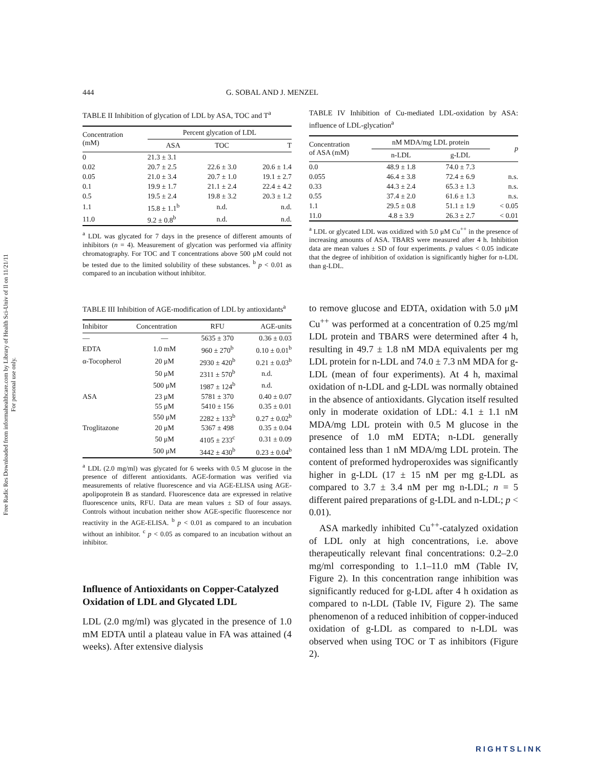Free Radic Res Downloaded from informahealthcare.com by Library of Health Sci-Univ of Il on 11/21/11
For personal use only.
444 G. SOBAL AND J. MENZEL
TABLE II Inhibition of glycation of LDL by ASA, TOC and T<sup>a</sup>
| Concentration (mM) | Percent glycation of LDL | | |
| --- | --- | --- | --- |
| | ASA | TOC | T |
| 0 | 21.3 ± 3.1 | | |
| 0.02 | 20.7 ± 2.5 | 22.6 ± 3.0 | 20.6 ± 1.4 |
| 0.05 | 21.0 ± 3.4 | 20.7 ± 1.0 | 19.1 ± 2.7 |
| 0.1 | 19.9 ± 1.7 | 21.1 ± 2.4 | 22.4 ± 4.2 |
| 0.5 | 19.5 ± 2.4 | 19.8 ± 3.2 | 20.3 ± 1.2 |
| 1.1 | 15.8 ± 1.1<sup>b</sup> | n.d. | n.d. |
| 11.0 | 9.2 ± 0.8<sup>b</sup> | n.d. | n.d. |
<sup>a</sup> LDL was glycated for 7 days in the presence of different amounts of inhibitors (n = 4). Measurement of glycation was performed via affinity chromatography. For TOC and T concentrations above 500 μM could not be tested due to the limited solubility of these substances. <sup>b</sup> p < 0.01 as compared to an incubation without inhibitor.
TABLE III Inhibition of AGE-modification of LDL by antioxidants<sup>a</sup>
| Inhibitor | Concentration | RFU | AGE-units |
| --- | --- | --- | --- |
| — | — | 5635 ± 370 | 0.36 ± 0.03 |
| EDTA | 1.0 mM | 960 ± 270<sup>b</sup> | 0.10 ± 0.01<sup>b</sup> |
| α-Tocopherol | 20 μM | 2930 ± 420<sup>b</sup> | 0.21 ± 0.03<sup>b</sup> |
| | 50 μM | 2311 ± 570<sup>b</sup> | n.d. |
| | 500 μM | 1987 ± 124<sup>b</sup> | n.d. |
| ASA | 23 μM | 5781 ± 370 | 0.40 ± 0.07 |
| | 55 μM | 5410 ± 156 | 0.35 ± 0.01 |
| | 550 μM | 2282 ± 133<sup>b</sup> | 0.27 ± 0.02<sup>b</sup> |
| Troglitazone | 20 μM | 5367 ± 498 | 0.35 ± 0.04 |
| | 50 μM | 4105 ± 233<sup>c</sup> | 0.31 ± 0.09 |
| | 500 μM | 3442 ± 430<sup>b</sup> | 0.23 ± 0.04<sup>b</sup> |
<sup>a</sup> LDL (2.0 mg/ml) was glycated for 6 weeks with 0.5 M glucose in the presence of different antioxidants. AGE-formation was verified via measurements of relative fluorescence and via AGE-ELISA using AGE-apolipoprotein B as standard. Fluorescence data are expressed in relative fluorescence units, RFU. Data are mean values ± SD of four assays. Controls without incubation neither show AGE-specific fluorescence nor reactivity in the AGE-ELISA. <sup>b</sup> p < 0.01 as compared to an incubation without an inhibitor. <sup>c</sup> p < 0.05 as compared to an incubation without an inhibitor.
Influence of Antioxidants on Copper-Catalyzed Oxidation of LDL and Glycated LDL
LDL (2.0 mg/ml) was glycated in the presence of 1.0 mM EDTA until a plateau value in FA was attained (4 weeks). After extensive dialysis
TABLE IV Inhibition of Cu-mediated LDL-oxidation by ASA: influence of LDL-glycation<sup>a</sup>
| Concentration of ASA (mM) | nM MDA/mg LDL protein | | p |
| --- | --- | --- | --- |
| | n-LDL | g-LDL | |
| 0.0 | 48.9 ± 1.8 | 74.0 ± 7.3 | |
| 0.055 | 46.4 ± 3.8 | 72.4 ± 6.9 | n.s. |
| 0.33 | 44.3 ± 2.4 | 65.3 ± 1.3 | n.s. |
| 0.55 | 37.4 ± 2.0 | 61.6 ± 1.3 | n.s. |
| 1.1 | 29.5 ± 0.8 | 51.1 ± 1.9 | < 0.05 |
| 11.0 | 4.8 ± 3.9 | 26.3 ± 2.7 | < 0.01 |
<sup>a</sup> LDL or glycated LDL was oxidized with 5.0 μM Cu<sup>++</sup> in the presence of increasing amounts of ASA. TBARS were measured after 4 h. Inhibition data are mean values ± SD of four experiments. p values < 0.05 indicate that the degree of inhibition of oxidation is significantly higher for n-LDL than g-LDL.
to remove glucose and EDTA, oxidation with 5.0 μM Cu<sup>++</sup> was performed at a concentration of 0.25 mg/ml LDL protein and TBARS were determined after 4 h, resulting in 49.7 ± 1.8 nM MDA equivalents per mg LDL protein for n-LDL and 74.0 ± 7.3 nM MDA for g-LDL (mean of four experiments). At 4 h, maximal oxidation of n-LDL and g-LDL was normally obtained in the absence of antioxidants. Glycation itself resulted only in moderate oxidation of LDL: 4.1 ± 1.1 nM MDA/mg LDL protein with 0.5 M glucose in the presence of 1.0 mM EDTA; n-LDL generally contained less than 1 nM MDA/mg LDL protein. The content of preformed hydroperoxides was significantly higher in g-LDL (17 ± 15 nM per mg g-LDL as compared to 3.7 ± 3.4 nM per mg n-LDL; n = 5 different paired preparations of g-LDL and n-LDL; p < 0.01).
ASA markedly inhibited Cu<sup>++</sup>-catalyzed oxidation of LDL only at high concentrations, i.e. above therapeutically relevant final concentrations: 0.2–2.0 mg/ml corresponding to 1.1–11.0 mM (Table IV, Figure 2). In this concentration range inhibition was significantly reduced for g-LDL after 4 h oxidation as compared to n-LDL (Table IV, Figure 2). The same phenomenon of a reduced inhibition of copper-induced oxidation of g-LDL as compared to n-LDL was observed when using TOC or T as inhibitors (Figure 2).
RIGHTSLINK